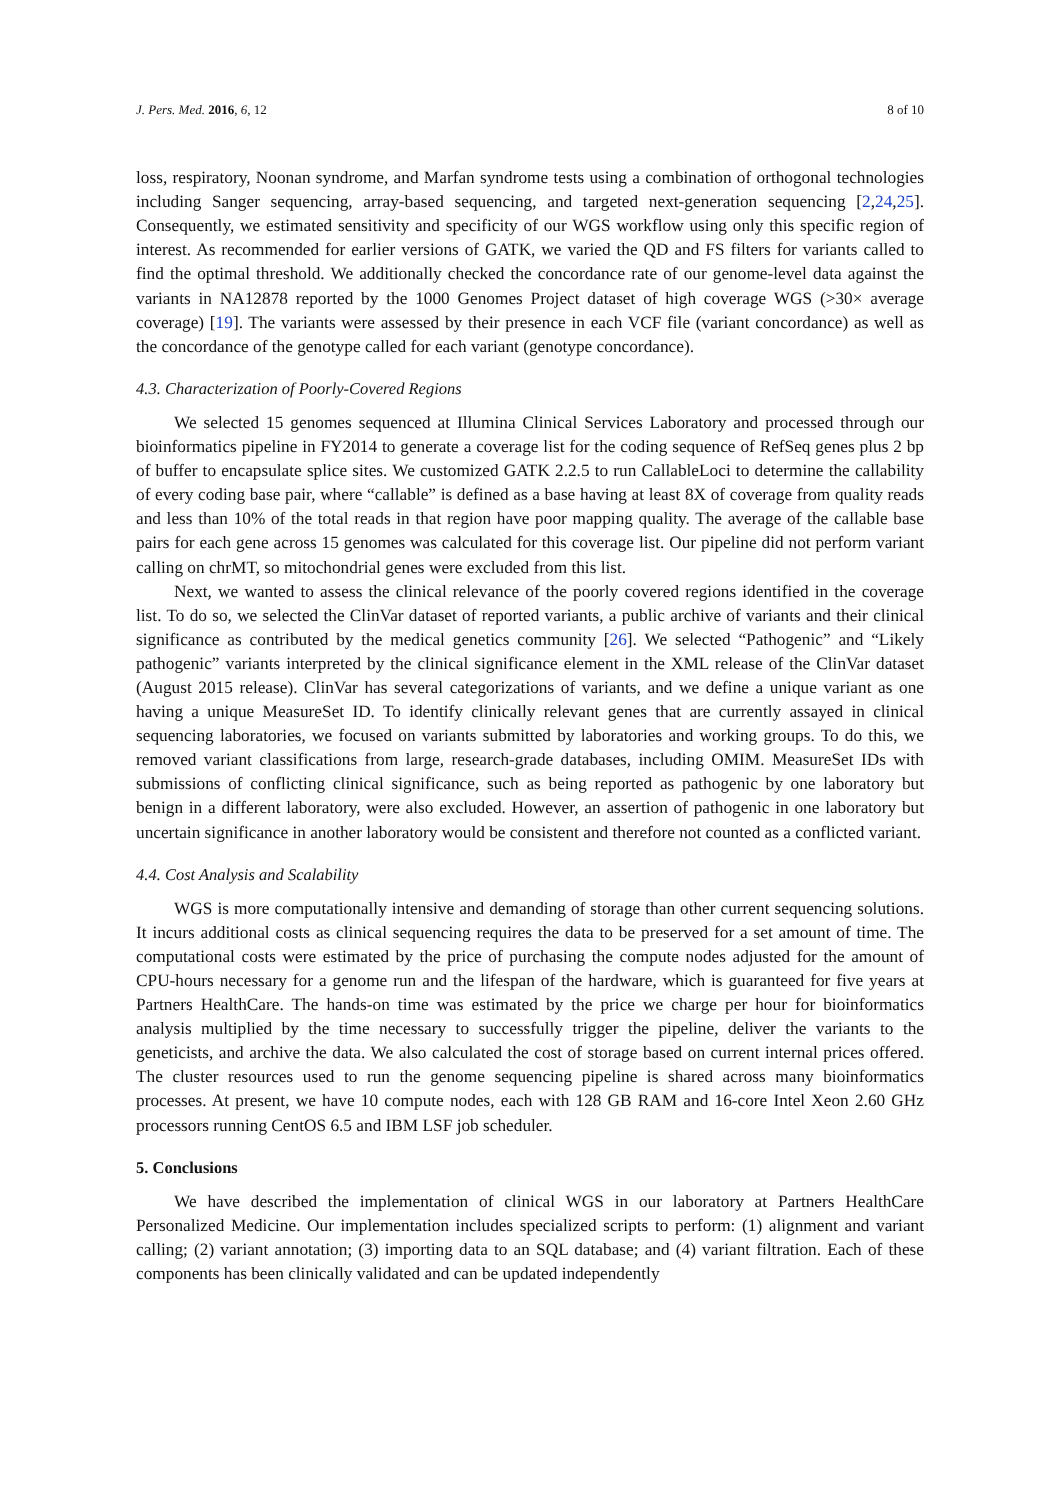J. Pers. Med. 2016, 6, 12 8 of 10
loss, respiratory, Noonan syndrome, and Marfan syndrome tests using a combination of orthogonal technologies including Sanger sequencing, array-based sequencing, and targeted next-generation sequencing [2,24,25]. Consequently, we estimated sensitivity and specificity of our WGS workflow using only this specific region of interest. As recommended for earlier versions of GATK, we varied the QD and FS filters for variants called to find the optimal threshold. We additionally checked the concordance rate of our genome-level data against the variants in NA12878 reported by the 1000 Genomes Project dataset of high coverage WGS (>30× average coverage) [19]. The variants were assessed by their presence in each VCF file (variant concordance) as well as the concordance of the genotype called for each variant (genotype concordance).
4.3. Characterization of Poorly-Covered Regions
We selected 15 genomes sequenced at Illumina Clinical Services Laboratory and processed through our bioinformatics pipeline in FY2014 to generate a coverage list for the coding sequence of RefSeq genes plus 2 bp of buffer to encapsulate splice sites. We customized GATK 2.2.5 to run CallableLoci to determine the callability of every coding base pair, where “callable” is defined as a base having at least 8X of coverage from quality reads and less than 10% of the total reads in that region have poor mapping quality. The average of the callable base pairs for each gene across 15 genomes was calculated for this coverage list. Our pipeline did not perform variant calling on chrMT, so mitochondrial genes were excluded from this list.
Next, we wanted to assess the clinical relevance of the poorly covered regions identified in the coverage list. To do so, we selected the ClinVar dataset of reported variants, a public archive of variants and their clinical significance as contributed by the medical genetics community [26]. We selected “Pathogenic” and “Likely pathogenic” variants interpreted by the clinical significance element in the XML release of the ClinVar dataset (August 2015 release). ClinVar has several categorizations of variants, and we define a unique variant as one having a unique MeasureSet ID. To identify clinically relevant genes that are currently assayed in clinical sequencing laboratories, we focused on variants submitted by laboratories and working groups. To do this, we removed variant classifications from large, research-grade databases, including OMIM. MeasureSet IDs with submissions of conflicting clinical significance, such as being reported as pathogenic by one laboratory but benign in a different laboratory, were also excluded. However, an assertion of pathogenic in one laboratory but uncertain significance in another laboratory would be consistent and therefore not counted as a conflicted variant.
4.4. Cost Analysis and Scalability
WGS is more computationally intensive and demanding of storage than other current sequencing solutions. It incurs additional costs as clinical sequencing requires the data to be preserved for a set amount of time. The computational costs were estimated by the price of purchasing the compute nodes adjusted for the amount of CPU-hours necessary for a genome run and the lifespan of the hardware, which is guaranteed for five years at Partners HealthCare. The hands-on time was estimated by the price we charge per hour for bioinformatics analysis multiplied by the time necessary to successfully trigger the pipeline, deliver the variants to the geneticists, and archive the data. We also calculated the cost of storage based on current internal prices offered. The cluster resources used to run the genome sequencing pipeline is shared across many bioinformatics processes. At present, we have 10 compute nodes, each with 128 GB RAM and 16-core Intel Xeon 2.60 GHz processors running CentOS 6.5 and IBM LSF job scheduler.
5. Conclusions
We have described the implementation of clinical WGS in our laboratory at Partners HealthCare Personalized Medicine. Our implementation includes specialized scripts to perform: (1) alignment and variant calling; (2) variant annotation; (3) importing data to an SQL database; and (4) variant filtration. Each of these components has been clinically validated and can be updated independently